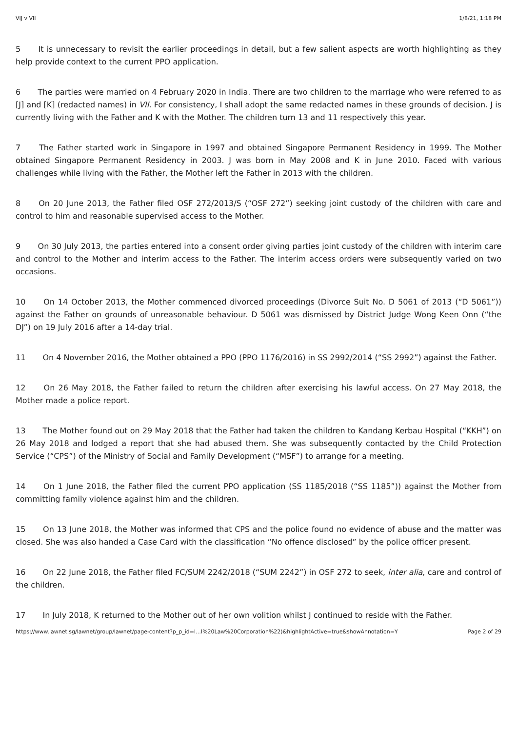VIJ v VII 1/8/21, 1:18 PM
5 It is unnecessary to revisit the earlier proceedings in detail, but a few salient aspects are worth highlighting as they help provide context to the current PPO application.
6 The parties were married on 4 February 2020 in India. There are two children to the marriage who were referred to as [J] and [K] (redacted names) in VII. For consistency, I shall adopt the same redacted names in these grounds of decision. J is currently living with the Father and K with the Mother. The children turn 13 and 11 respectively this year.
7 The Father started work in Singapore in 1997 and obtained Singapore Permanent Residency in 1999. The Mother obtained Singapore Permanent Residency in 2003. J was born in May 2008 and K in June 2010. Faced with various challenges while living with the Father, the Mother left the Father in 2013 with the children.
8 On 20 June 2013, the Father filed OSF 272/2013/S (“OSF 272”) seeking joint custody of the children with care and control to him and reasonable supervised access to the Mother.
9 On 30 July 2013, the parties entered into a consent order giving parties joint custody of the children with interim care and control to the Mother and interim access to the Father. The interim access orders were subsequently varied on two occasions.
10 On 14 October 2013, the Mother commenced divorced proceedings (Divorce Suit No. D 5061 of 2013 (“D 5061”)) against the Father on grounds of unreasonable behaviour. D 5061 was dismissed by District Judge Wong Keen Onn (“the DJ”) on 19 July 2016 after a 14-day trial.
11 On 4 November 2016, the Mother obtained a PPO (PPO 1176/2016) in SS 2992/2014 (“SS 2992”) against the Father.
12 On 26 May 2018, the Father failed to return the children after exercising his lawful access. On 27 May 2018, the Mother made a police report.
13 The Mother found out on 29 May 2018 that the Father had taken the children to Kandang Kerbau Hospital (“KKH”) on 26 May 2018 and lodged a report that she had abused them. She was subsequently contacted by the Child Protection Service (“CPS”) of the Ministry of Social and Family Development (“MSF”) to arrange for a meeting.
14 On 1 June 2018, the Father filed the current PPO application (SS 1185/2018 (“SS 1185”)) against the Mother from committing family violence against him and the children.
15 On 13 June 2018, the Mother was informed that CPS and the police found no evidence of abuse and the matter was closed. She was also handed a Case Card with the classification “No offence disclosed” by the police officer present.
16 On 22 June 2018, the Father filed FC/SUM 2242/2018 (“SUM 2242”) in OSF 272 to seek, inter alia, care and control of the children.
17 In July 2018, K returned to the Mother out of her own volition whilst J continued to reside with the Father.
https://www.lawnet.sg/lawnet/group/lawnet/page-content?p_p_id=l…l%20Law%20Corporation%22)&highlightActive=true&showAnnotation=Y Page 2 of 29